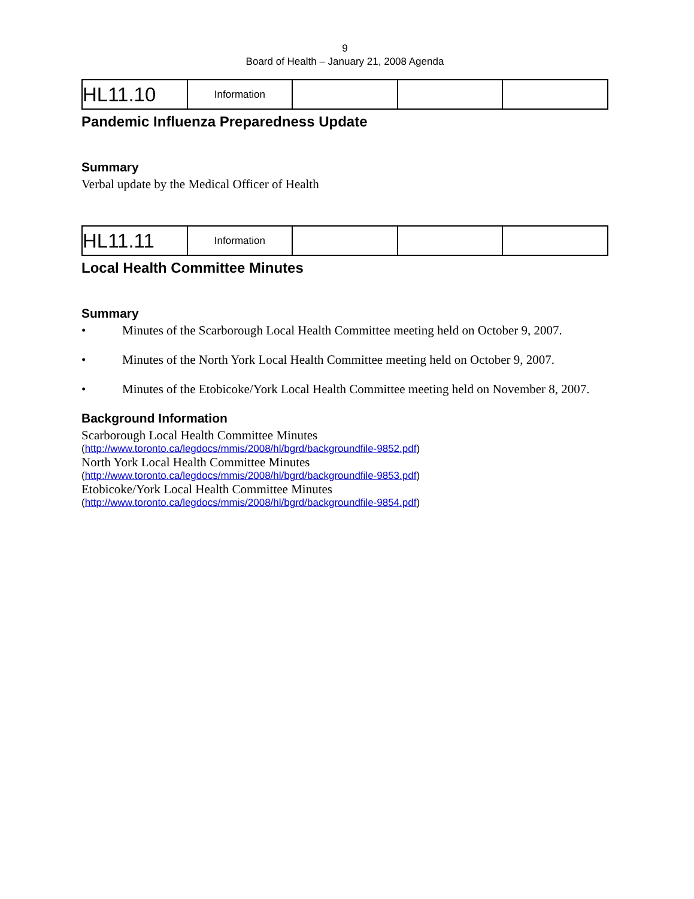9
Board of Health – January 21, 2008 Agenda
| HL11.10 | Information | | | |
Pandemic Influenza Preparedness Update
Summary
Verbal update by the Medical Officer of Health
| HL11.11 | Information | | | |
Local Health Committee Minutes
Summary
• Minutes of the Scarborough Local Health Committee meeting held on October 9, 2007.
• Minutes of the North York Local Health Committee meeting held on October 9, 2007.
• Minutes of the Etobicoke/York Local Health Committee meeting held on November 8, 2007.
Background Information
Scarborough Local Health Committee Minutes
(http://www.toronto.ca/legdocs/mmis/2008/hl/bgrd/backgroundfile-9852.pdf)
North York Local Health Committee Minutes
(http://www.toronto.ca/legdocs/mmis/2008/hl/bgrd/backgroundfile-9853.pdf)
Etobicoke/York Local Health Committee Minutes
(http://www.toronto.ca/legdocs/mmis/2008/hl/bgrd/backgroundfile-9854.pdf)